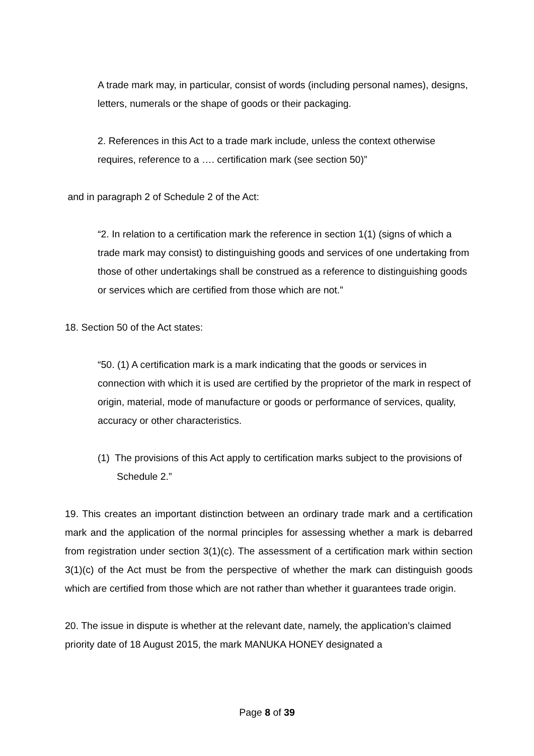A trade mark may, in particular, consist of words (including personal names), designs, letters, numerals or the shape of goods or their packaging.
2. References in this Act to a trade mark include, unless the context otherwise requires, reference to a …. certification mark (see section 50)”
and in paragraph 2 of Schedule 2 of the Act:
“2. In relation to a certification mark the reference in section 1(1) (signs of which a trade mark may consist) to distinguishing goods and services of one undertaking from those of other undertakings shall be construed as a reference to distinguishing goods or services which are certified from those which are not.”
18. Section 50 of the Act states:
“50. (1) A certification mark is a mark indicating that the goods or services in connection with which it is used are certified by the proprietor of the mark in respect of origin, material, mode of manufacture or goods or performance of services, quality, accuracy or other characteristics.
(1) The provisions of this Act apply to certification marks subject to the provisions of Schedule 2.”
19. This creates an important distinction between an ordinary trade mark and a certification mark and the application of the normal principles for assessing whether a mark is debarred from registration under section 3(1)(c). The assessment of a certification mark within section 3(1)(c) of the Act must be from the perspective of whether the mark can distinguish goods which are certified from those which are not rather than whether it guarantees trade origin.
20. The issue in dispute is whether at the relevant date, namely, the application’s claimed priority date of 18 August 2015, the mark MANUKA HONEY designated a
Page 8 of 39